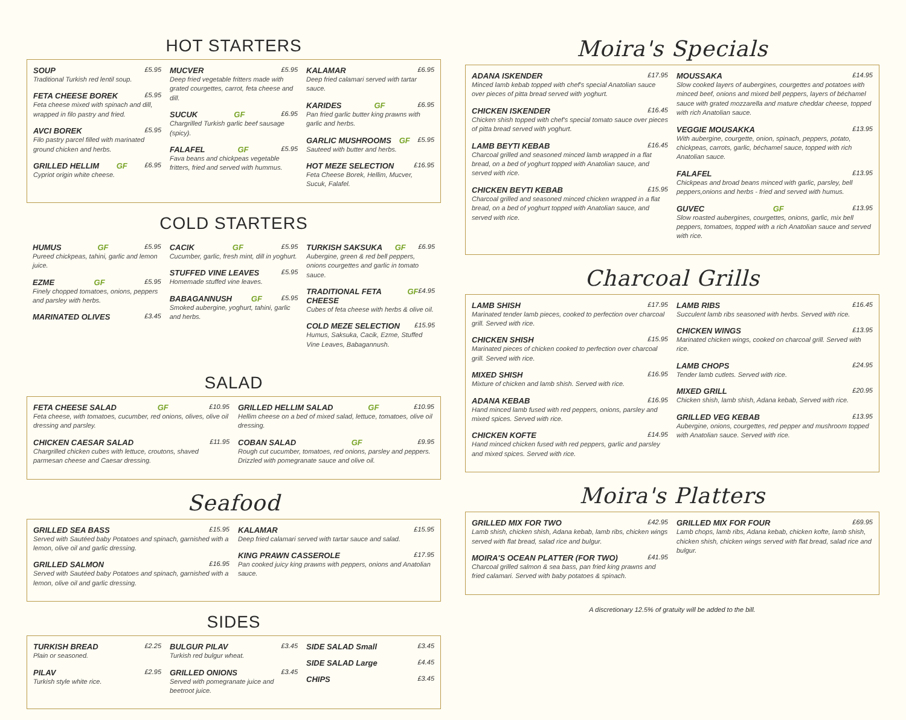HOT STARTERS
SOUP £5.95
Traditional Turkish red lentil soup.
FETA CHEESE BOREK £5.95
Feta cheese mixed with spinach and dill, wrapped in filo pastry and fried.
AVCI BOREK £5.95
Filo pastry parcel filled with marinated ground chicken and herbs.
GRILLED HELLIM GF £6.95
Cypriot origin white cheese.
MUCVER £5.95
Deep fried vegetable fritters made with grated courgettes, carrot, feta cheese and dill.
SUCUK GF £6.95
Chargrilled Turkish garlic beef sausage (spicy).
FALAFEL GF £5.95
Fava beans and chickpeas vegetable fritters, fried and served with hummus.
KALAMAR £6.95
Deep fried calamari served with tartar sauce.
KARIDES GF £6.95
Pan fried garlic butter king prawns with garlic and herbs.
GARLIC MUSHROOMS GF £5.95
Sauteed with butter and herbs.
HOT MEZE SELECTION £16.95
Feta Cheese Borek, Hellim, Mucver, Sucuk, Falafel.
COLD STARTERS
HUMUS GF £5.95
Pureed chickpeas, tahini, garlic and lemon juice.
EZME GF £5.95
Finely chopped tomatoes, onions, peppers and parsley with herbs.
MARINATED OLIVES £3.45
CACIK GF £5.95
Cucumber, garlic, fresh mint, dill in yoghurt.
STUFFED VINE LEAVES £5.95
Homemade stuffed vine leaves.
BABAGANNUSH GF £5.95
Smoked aubergine, yoghurt, tahini, garlic and herbs.
TURKISH SAKSUKA GF £6.95
Aubergine, green & red bell peppers, onions courgettes and garlic in tomato sauce.
TRADITIONAL FETA CHEESE GF £4.95
Cubes of feta cheese with herbs & olive oil.
COLD MEZE SELECTION £15.95
Humus, Saksuka, Cacik, Ezme, Stuffed Vine Leaves, Babagannush.
SALAD
FETA CHEESE SALAD GF £10.95
Feta cheese, with tomatoes, cucumber, red onions, olives, olive oil dressing and parsley.
CHICKEN CAESAR SALAD £11.95
Chargrilled chicken cubes with lettuce, croutons, shaved parmesan cheese and Caesar dressing.
GRILLED HELLIM SALAD GF £10.95
Hellim cheese on a bed of mixed salad, lettuce, tomatoes, olive oil dressing.
COBAN SALAD GF £9.95
Rough cut cucumber, tomatoes, red onions, parsley and peppers. Drizzled with pomegranate sauce and olive oil.
Seafood
GRILLED SEA BASS £15.95
Served with Sautéed baby Potatoes and spinach, garnished with a lemon, olive oil and garlic dressing.
GRILLED SALMON £16.95
Served with Sautéed baby Potatoes and spinach, garnished with a lemon, olive oil and garlic dressing.
KALAMAR £15.95
Deep fried calamari served with tartar sauce and salad.
KING PRAWN CASSEROLE £17.95
Pan cooked juicy king prawns with peppers, onions and Anatolian sauce.
SIDES
TURKISH BREAD £2.25
Plain or seasoned.
PILAV £2.95
Turkish style white rice.
BULGUR PILAV £3.45
Turkish red bulgur wheat.
GRILLED ONIONS £3.45
Served with pomegranate juice and beetroot juice.
SIDE SALAD Small £3.45
SIDE SALAD Large £4.45
CHIPS £3.45
Moira's Specials
ADANA ISKENDER £17.95
Minced lamb kebab topped with chef's special Anatolian sauce over pieces of pitta bread served with yoghurt.
CHICKEN ISKENDER £16.45
Chicken shish topped with chef's special tomato sauce over pieces of pitta bread served with yoghurt.
LAMB BEYTI KEBAB £16.45
Charcoal grilled and seasoned minced lamb wrapped in a flat bread, on a bed of yoghurt topped with Anatolian sauce, and served with rice.
CHICKEN BEYTI KEBAB £15.95
Charcoal grilled and seasoned minced chicken wrapped in a flat bread, on a bed of yoghurt topped with Anatolian sauce, and served with rice.
MOUSSAKA £14.95
Slow cooked layers of aubergines, courgettes and potatoes with minced beef, onions and mixed bell peppers, layers of béchamel sauce with grated mozzarella and mature cheddar cheese, topped with rich Anatolian sauce.
VEGGIE MOUSAKKA £13.95
With aubergine, courgette, onion, spinach, peppers, potato, chickpeas, carrots, garlic, béchamel sauce, topped with rich Anatolian sauce.
FALAFEL £13.95
Chickpeas and broad beans minced with garlic, parsley, bell peppers,onions and herbs - fried and served with humus.
GUVEC GF £13.95
Slow roasted aubergines, courgettes, onions, garlic, mix bell peppers, tomatoes, topped with a rich Anatolian sauce and served with rice.
Charcoal Grills
LAMB SHISH £17.95
Marinated tender lamb pieces, cooked to perfection over charcoal grill. Served with rice.
CHICKEN SHISH £15.95
Marinated pieces of chicken cooked to perfection over charcoal grill. Served with rice.
MIXED SHISH £16.95
Mixture of chicken and lamb shish. Served with rice.
ADANA KEBAB £16.95
Hand minced lamb fused with red peppers, onions, parsley and mixed spices. Served with rice.
CHICKEN KOFTE £14.95
Hand minced chicken fused with red peppers, garlic and parsley and mixed spices. Served with rice.
LAMB RIBS £16.45
Succulent lamb ribs seasoned with herbs. Served with rice.
CHICKEN WINGS £13.95
Marinated chicken wings, cooked on charcoal grill. Served with rice.
LAMB CHOPS £24.95
Tender lamb cutlets. Served with rice.
MIXED GRILL £20.95
Chicken shish, lamb shish, Adana kebab, Served with rice.
GRILLED VEG KEBAB £13.95
Aubergine, onions, courgettes, red pepper and mushroom topped with Anatolian sauce. Served with rice.
Moira's Platters
GRILLED MIX FOR TWO £42.95
Lamb shish, chicken shish, Adana kebab, lamb ribs, chicken wings served with flat bread, salad rice and bulgur.
MOIRA'S OCEAN PLATTER (FOR TWO) £41.95
Charcoal grilled salmon & sea bass, pan fried king prawns and fried calamari. Served with baby potatoes & spinach.
GRILLED MIX FOR FOUR £69.95
Lamb chops, lamb ribs, Adana kebab, chicken kofte, lamb shish, chicken shish, chicken wings served with flat bread, salad rice and bulgur.
A discretionary 12.5% of gratuity will be added to the bill.